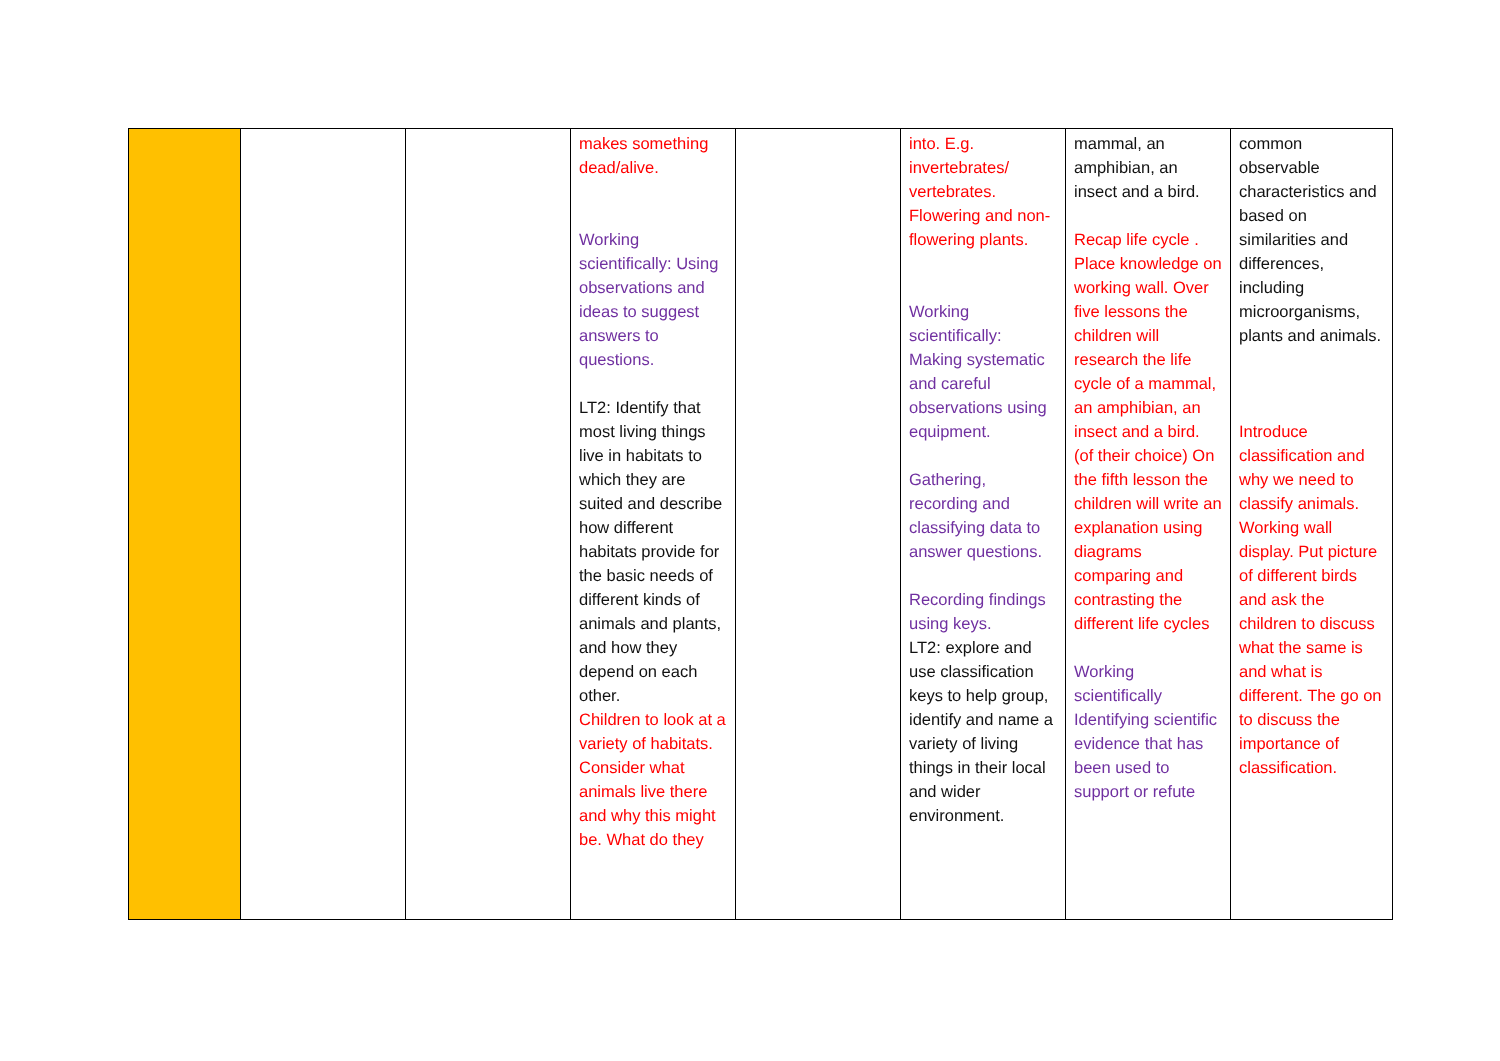| | | | makes something dead/alive. Working scientifically: Using observations and ideas to suggest answers to questions. LT2: Identify that most living things live in habitats to which they are suited and describe how different habitats provide for the basic needs of different kinds of animals and plants, and how they depend on each other. Children to look at a variety of habitats. Consider what animals live there and why this might be. What do they | | into. E.g. invertebrates/ vertebrates. Flowering and non- flowering plants. Working scientifically: Making systematic and careful observations using equipment. Gathering, recording and classifying data to answer questions. Recording findings using keys. LT2: explore and use classification keys to help group, identify and name a variety of living things in their local and wider environment. | mammal, an amphibian, an insect and a bird. Recap life cycle . Place knowledge on working wall. Over five lessons the children will research the life cycle of a mammal, an amphibian, an insect and a bird. (of their choice) On the fifth lesson the children will write an explanation using diagrams comparing and contrasting the different life cycles Working scientifically Identifying scientific evidence that has been used to support or refute | common observable characteristics and based on similarities and differences, including microorganisms, plants and animals. Introduce classification and why we need to classify animals. Working wall display. Put picture of different birds and ask the children to discuss what the same is and what is different. The go on to discuss the importance of classification. |